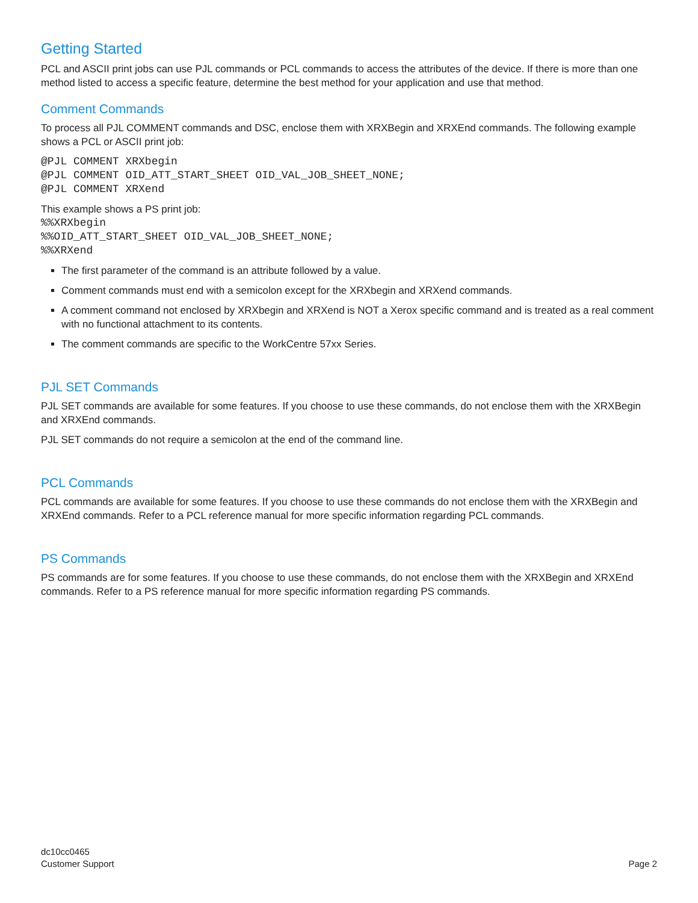Getting Started
PCL and ASCII print jobs can use PJL commands or PCL commands to access the attributes of the device. If there is more than one method listed to access a specific feature, determine the best method for your application and use that method.
Comment Commands
To process all PJL COMMENT commands and DSC, enclose them with XRXBegin and XRXEnd commands. The following example shows a PCL or ASCII print job:
@PJL COMMENT XRXbegin
@PJL COMMENT OID_ATT_START_SHEET OID_VAL_JOB_SHEET_NONE;
@PJL COMMENT XRXend
This example shows a PS print job:
%%XRXbegin
%%OID_ATT_START_SHEET OID_VAL_JOB_SHEET_NONE;
%%XRXend
The first parameter of the command is an attribute followed by a value.
Comment commands must end with a semicolon except for the XRXbegin and XRXend commands.
A comment command not enclosed by XRXbegin and XRXend is NOT a Xerox specific command and is treated as a real comment with no functional attachment to its contents.
The comment commands are specific to the WorkCentre 57xx Series.
PJL SET Commands
PJL SET commands are available for some features. If you choose to use these commands, do not enclose them with the XRXBegin and XRXEnd commands.
PJL SET commands do not require a semicolon at the end of the command line.
PCL Commands
PCL commands are available for some features. If you choose to use these commands do not enclose them with the XRXBegin and XRXEnd commands. Refer to a PCL reference manual for more specific information regarding PCL commands.
PS Commands
PS commands are for some features. If you choose to use these commands, do not enclose them with the XRXBegin and XRXEnd commands. Refer to a PS reference manual for more specific information regarding PS commands.
dc10cc0465
Customer Support
Page 2